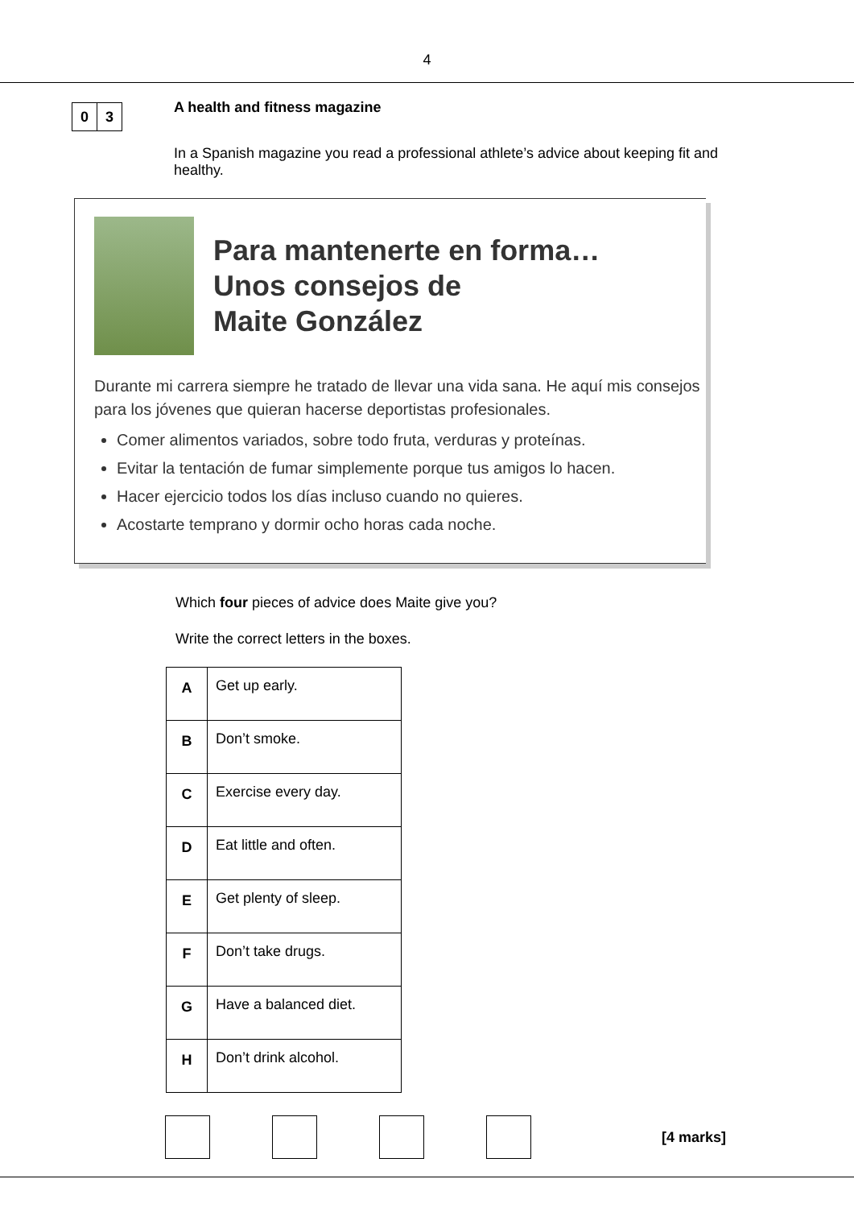4
0 3
A health and fitness magazine
In a Spanish magazine you read a professional athlete’s advice about keeping fit and healthy.
Para mantenerte en forma…
Unos consejos de
Maite González
Durante mi carrera siempre he tratado de llevar una vida sana. He aquí mis consejos para los jóvenes que quieran hacerse deportistas profesionales.
Comer alimentos variados, sobre todo fruta, verduras y proteínas.
Evitar la tentación de fumar simplemente porque tus amigos lo hacen.
Hacer ejercicio todos los días incluso cuando no quieres.
Acostarte temprano y dormir ocho horas cada noche.
Which four pieces of advice does Maite give you?
Write the correct letters in the boxes.
| A | Get up early. |
| B | Don’t smoke. |
| C | Exercise every day. |
| D | Eat little and often. |
| E | Get plenty of sleep. |
| F | Don’t take drugs. |
| G | Have a balanced diet. |
| H | Don’t drink alcohol. |
[4 marks]